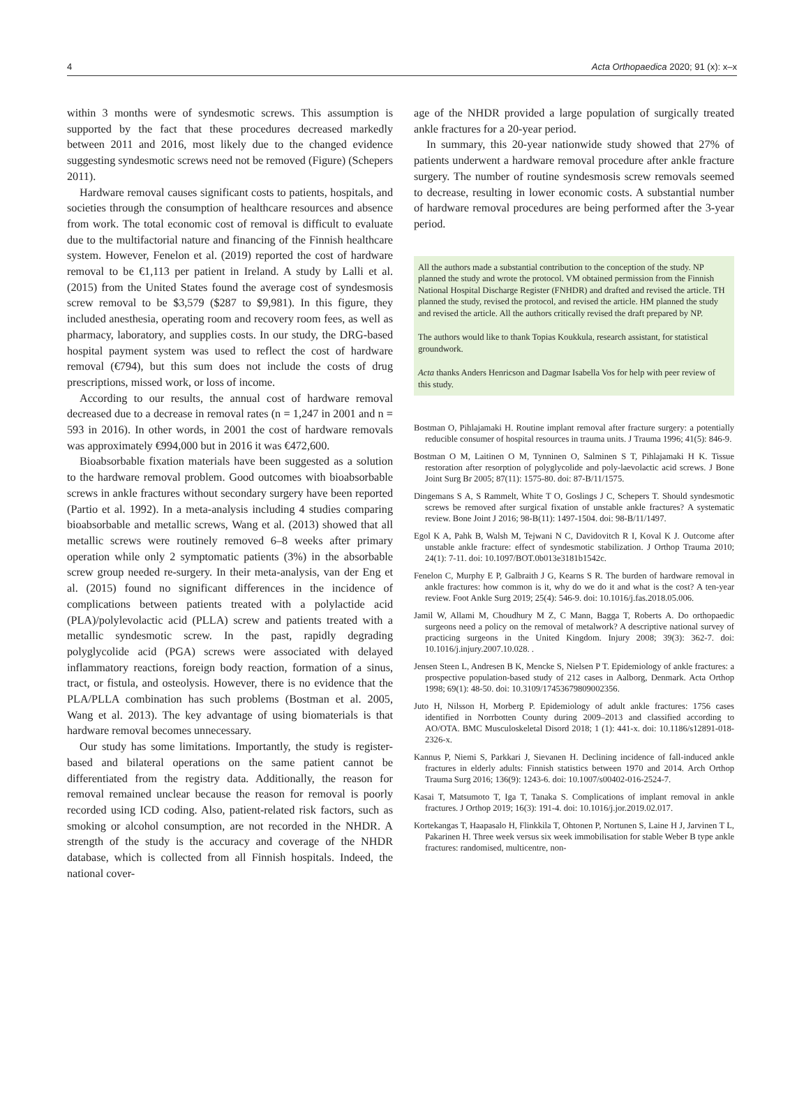4 Acta Orthopaedica 2020; 91 (x): x–x
within 3 months were of syndesmotic screws. This assumption is supported by the fact that these procedures decreased markedly between 2011 and 2016, most likely due to the changed evidence suggesting syndesmotic screws need not be removed (Figure) (Schepers 2011).
Hardware removal causes significant costs to patients, hospitals, and societies through the consumption of healthcare resources and absence from work. The total economic cost of removal is difficult to evaluate due to the multifactorial nature and financing of the Finnish healthcare system. However, Fenelon et al. (2019) reported the cost of hardware removal to be €1,113 per patient in Ireland. A study by Lalli et al. (2015) from the United States found the average cost of syndesmosis screw removal to be $3,579 ($287 to $9,981). In this figure, they included anesthesia, operating room and recovery room fees, as well as pharmacy, laboratory, and supplies costs. In our study, the DRG-based hospital payment system was used to reflect the cost of hardware removal (€794), but this sum does not include the costs of drug prescriptions, missed work, or loss of income.
According to our results, the annual cost of hardware removal decreased due to a decrease in removal rates (n = 1,247 in 2001 and n = 593 in 2016). In other words, in 2001 the cost of hardware removals was approximately €994,000 but in 2016 it was €472,600.
Bioabsorbable fixation materials have been suggested as a solution to the hardware removal problem. Good outcomes with bioabsorbable screws in ankle fractures without secondary surgery have been reported (Partio et al. 1992). In a meta-analysis including 4 studies comparing bioabsorbable and metallic screws, Wang et al. (2013) showed that all metallic screws were routinely removed 6–8 weeks after primary operation while only 2 symptomatic patients (3%) in the absorbable screw group needed re-surgery. In their meta-analysis, van der Eng et al. (2015) found no significant differences in the incidence of complications between patients treated with a polylactide acid (PLA)/polylevolactic acid (PLLA) screw and patients treated with a metallic syndesmotic screw. In the past, rapidly degrading polyglycolide acid (PGA) screws were associated with delayed inflammatory reactions, foreign body reaction, formation of a sinus, tract, or fistula, and osteolysis. However, there is no evidence that the PLA/PLLA combination has such problems (Bostman et al. 2005, Wang et al. 2013). The key advantage of using biomaterials is that hardware removal becomes unnecessary.
Our study has some limitations. Importantly, the study is register-based and bilateral operations on the same patient cannot be differentiated from the registry data. Additionally, the reason for removal remained unclear because the reason for removal is poorly recorded using ICD coding. Also, patient-related risk factors, such as smoking or alcohol consumption, are not recorded in the NHDR. A strength of the study is the accuracy and coverage of the NHDR database, which is collected from all Finnish hospitals. Indeed, the national cover-
age of the NHDR provided a large population of surgically treated ankle fractures for a 20-year period.
In summary, this 20-year nationwide study showed that 27% of patients underwent a hardware removal procedure after ankle fracture surgery. The number of routine syndesmosis screw removals seemed to decrease, resulting in lower economic costs. A substantial number of hardware removal procedures are being performed after the 3-year period.
All the authors made a substantial contribution to the conception of the study. NP planned the study and wrote the protocol. VM obtained permission from the Finnish National Hospital Discharge Register (FNHDR) and drafted and revised the article. TH planned the study, revised the protocol, and revised the article. HM planned the study and revised the article. All the authors critically revised the draft prepared by NP.
The authors would like to thank Topias Koukkula, research assistant, for statistical groundwork.
Acta thanks Anders Henricson and Dagmar Isabella Vos for help with peer review of this study.
Bostman O, Pihlajamaki H. Routine implant removal after fracture surgery: a potentially reducible consumer of hospital resources in trauma units. J Trauma 1996; 41(5): 846-9.
Bostman O M, Laitinen O M, Tynninen O, Salminen S T, Pihlajamaki H K. Tissue restoration after resorption of polyglycolide and poly-laevolactic acid screws. J Bone Joint Surg Br 2005; 87(11): 1575-80. doi: 87-B/11/1575.
Dingemans S A, S Rammelt, White T O, Goslings J C, Schepers T. Should syndesmotic screws be removed after surgical fixation of unstable ankle fractures? A systematic review. Bone Joint J 2016; 98-B(11): 1497-1504. doi: 98-B/11/1497.
Egol K A, Pahk B, Walsh M, Tejwani N C, Davidovitch R I, Koval K J. Outcome after unstable ankle fracture: effect of syndesmotic stabilization. J Orthop Trauma 2010; 24(1): 7-11. doi: 10.1097/BOT.0b013e3181b1542c.
Fenelon C, Murphy E P, Galbraith J G, Kearns S R. The burden of hardware removal in ankle fractures: how common is it, why do we do it and what is the cost? A ten-year review. Foot Ankle Surg 2019; 25(4): 546-9. doi: 10.1016/j.fas.2018.05.006.
Jamil W, Allami M, Choudhury M Z, C Mann, Bagga T, Roberts A. Do orthopaedic surgeons need a policy on the removal of metalwork? A descriptive national survey of practicing surgeons in the United Kingdom. Injury 2008; 39(3): 362-7. doi: 10.1016/j.injury.2007.10.028. .
Jensen Steen L, Andresen B K, Mencke S, Nielsen P T. Epidemiology of ankle fractures: a prospective population-based study of 212 cases in Aalborg, Denmark. Acta Orthop 1998; 69(1): 48-50. doi: 10.3109/17453679809002356.
Juto H, Nilsson H, Morberg P. Epidemiology of adult ankle fractures: 1756 cases identified in Norrbotten County during 2009–2013 and classified according to AO/OTA. BMC Musculoskeletal Disord 2018; 1 (1): 441-x. doi: 10.1186/s12891-018-2326-x.
Kannus P, Niemi S, Parkkari J, Sievanen H. Declining incidence of fall-induced ankle fractures in elderly adults: Finnish statistics between 1970 and 2014. Arch Orthop Trauma Surg 2016; 136(9): 1243-6. doi: 10.1007/s00402-016-2524-7.
Kasai T, Matsumoto T, Iga T, Tanaka S. Complications of implant removal in ankle fractures. J Orthop 2019; 16(3): 191-4. doi: 10.1016/j.jor.2019.02.017.
Kortekangas T, Haapasalo H, Flinkkila T, Ohtonen P, Nortunen S, Laine H J, Jarvinen T L, Pakarinen H. Three week versus six week immobilisation for stable Weber B type ankle fractures: randomised, multicentre, non-